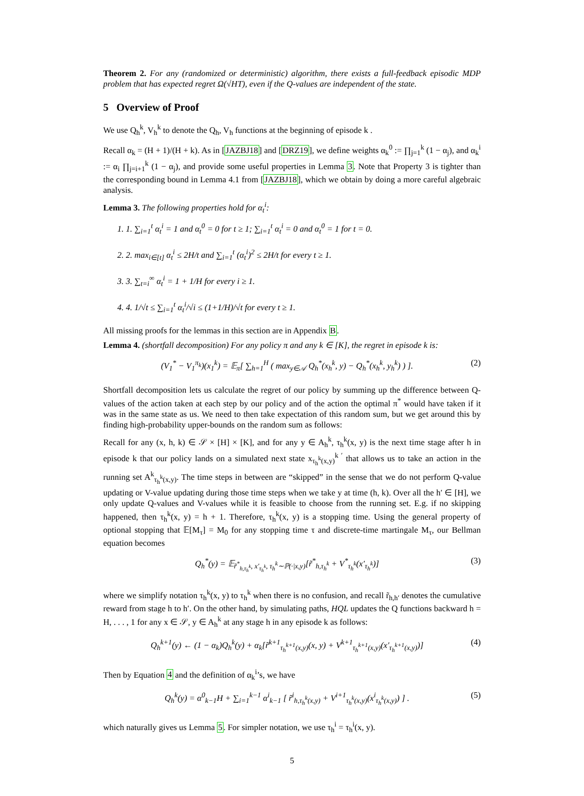Theorem 2. For any (randomized or deterministic) algorithm, there exists a full-feedback episodic MDP problem that has expected regret Ω(√HT), even if the Q-values are independent of the state.
5 Overview of Proof
We use Q<sub>h</sub><sup>k</sup>, V<sub>h</sub><sup>k</sup> to denote the Q<sub>h</sub>, V<sub>h</sub> functions at the beginning of episode k .
Recall α<sub>k</sub> = (H + 1)/(H + k). As in [JAZBJ18] and [DRZ19], we define weights α<sub>k</sub><sup>0</sup> := ∏<sub>j=1</sub><sup>k</sup> (1 − α<sub>j</sub>), and α<sub>k</sub><sup>i</sup> := α<sub>i</sub> ∏<sub>j=i+1</sub><sup>k</sup> (1 − α<sub>j</sub>), and provide some useful properties in Lemma 3. Note that Property 3 is tighter than the corresponding bound in Lemma 4.1 from [JAZBJ18], which we obtain by doing a more careful algebraic analysis.
Lemma 3. The following properties hold for α<sub>t</sub><sup>i</sup>:
1. 1. ∑<sub>i=1</sub><sup>t</sup> α<sub>t</sub><sup>i</sup> = 1 and α<sub>t</sub><sup>0</sup> = 0 for t ≥ 1; ∑<sub>i=1</sub><sup>t</sup> α<sub>t</sub><sup>i</sup> = 0 and α<sub>t</sub><sup>0</sup> = 1 for t = 0.
2. 2. max<sub>i∈[t]</sub> α<sub>t</sub><sup>i</sup> ≤ 2H/t and ∑<sub>i=1</sub><sup>t</sup> (α<sub>t</sub><sup>i</sup>)<sup>2</sup> ≤ 2H/t for every t ≥ 1.
3. 3. ∑<sub>t=i</sub><sup>∞</sup> α<sub>t</sub><sup>i</sup> = 1 + 1/H for every i ≥ 1.
4. 4. 1/√t ≤ ∑<sub>i=1</sub><sup>t</sup> α<sub>t</sub><sup>i</sup>/√i ≤ (1+1/H)/√t for every t ≥ 1.
All missing proofs for the lemmas in this section are in Appendix B.
Lemma 4. (shortfall decomposition) For any policy π and any k ∈ [K], the regret in episode k is:
(V<sub>1</sub><sup>*</sup> − V<sub>1</sub><sup>π<sub>k</sub></sup>)(x<sub>1</sub><sup>k</sup>) = 𝔼<sub>π</sub>[ ∑<sub>h=1</sub><sup>H</sup> ( max<sub>y∈𝒜</sub> Q<sub>h</sub><sup>*</sup>(x<sub>h</sub><sup>k</sup>, y) − Q<sub>h</sub><sup>*</sup>(x<sub>h</sub><sup>k</sup>, y<sub>h</sub><sup>k</sup>) ) ]. (2)
Shortfall decomposition lets us calculate the regret of our policy by summing up the difference between Q-values of the action taken at each step by our policy and of the action the optimal π<sup>*</sup> would have taken if it was in the same state as us. We need to then take expectation of this random sum, but we get around this by finding high-probability upper-bounds on the random sum as follows:
Recall for any (x, h, k) ∈ 𝒮 × [H] × [K], and for any y ∈ A<sub>h</sub><sup>k</sup>, τ<sub>h</sub><sup>k</sup>(x, y) is the next time stage after h in episode k that our policy lands on a simulated next state x<sub>τ<sub>h</sub><sup>k</sup>(x,y)</sub><sup>k ′</sup> that allows us to take an action in the running set A<sup>k</sup><sub>τ<sub>h</sub><sup>k</sup>(x,y)</sub>. The time steps in between are “skipped” in the sense that we do not perform Q-value updating or V-value updating during those time steps when we take y at time (h, k). Over all the h′ ∈ [H], we only update Q-values and V-values while it is feasible to choose from the running set. E.g. if no skipping happened, then τ<sub>h</sub><sup>k</sup>(x, y) = h + 1. Therefore, τ<sub>h</sub><sup>k</sup>(x, y) is a stopping time. Using the general property of optional stopping that 𝔼[M<sub>τ</sub>] = M<sub>0</sub> for any stopping time τ and discrete-time martingale M<sub>τ</sub>, our Bellman equation becomes
Q<sub>h</sub><sup>*</sup>(y) = 𝔼<sub>r̃<sup>*</sup><sub>h,τ<sub>h</sub><sup>k</sup></sub>, x′<sub>τ<sub>h</sub><sup>k</sup></sub>, τ<sub>h</sub><sup>k</sup>∼ℙ(·|x,y)</sub>[r̃<sup>*</sup><sub>h,τ<sub>h</sub><sup>k</sup></sub> + V<sup>*</sup><sub>τ<sub>h</sub><sup>k</sup></sub>(x′<sub>τ<sub>h</sub><sup>k</sup></sub>)] (3)
where we simplify notation τ<sub>h</sub><sup>k</sup>(x, y) to τ<sub>h</sub><sup>k</sup> when there is no confusion, and recall r̃<sub>h,h′</sub> denotes the cumulative reward from stage h to h′. On the other hand, by simulating paths, HQL updates the Q functions backward h = H, . . . , 1 for any x ∈ 𝒮, y ∈ A<sub>h</sub><sup>k</sup> at any stage h in any episode k as follows:
Q<sub>h</sub><sup>k+1</sup>(y) ← (1 − α<sub>k</sub>)Q<sub>h</sub><sup>k</sup>(y) + α<sub>k</sub>[r̃<sup>k+1</sup><sub>τ<sub>h</sub><sup>k+1</sup>(x,y)</sub>(x, y) + V<sup>k+1</sup><sub>τ<sub>h</sub><sup>k+1</sup>(x,y)</sub>(x′<sub>τ<sub>h</sub><sup>k+1</sup>(x,y)</sub>)] (4)
Then by Equation 4 and the definition of α<sub>k</sub><sup>i</sup>’s, we have
Q<sub>h</sub><sup>k</sup>(y) = α<sup>0</sup><sub>k−1</sub>H + ∑<sub>i=1</sub><sup>k−1</sup> α<sup>i</sup><sub>k−1</sub> [ r̃<sup>i</sup><sub>h,τ<sub>h</sub><sup>k</sup>(x,y)</sub> + V<sup>i+1</sup><sub>τ<sub>h</sub><sup>k</sup>(x,y)</sub>(x<sup>i</sup><sub>τ<sub>h</sub><sup>k</sup>(x,y)</sub>) ] . (5)
which naturally gives us Lemma 5. For simpler notation, we use τ<sub>h</sub><sup>i</sup> = τ<sub>h</sub><sup>i</sup>(x, y).
5